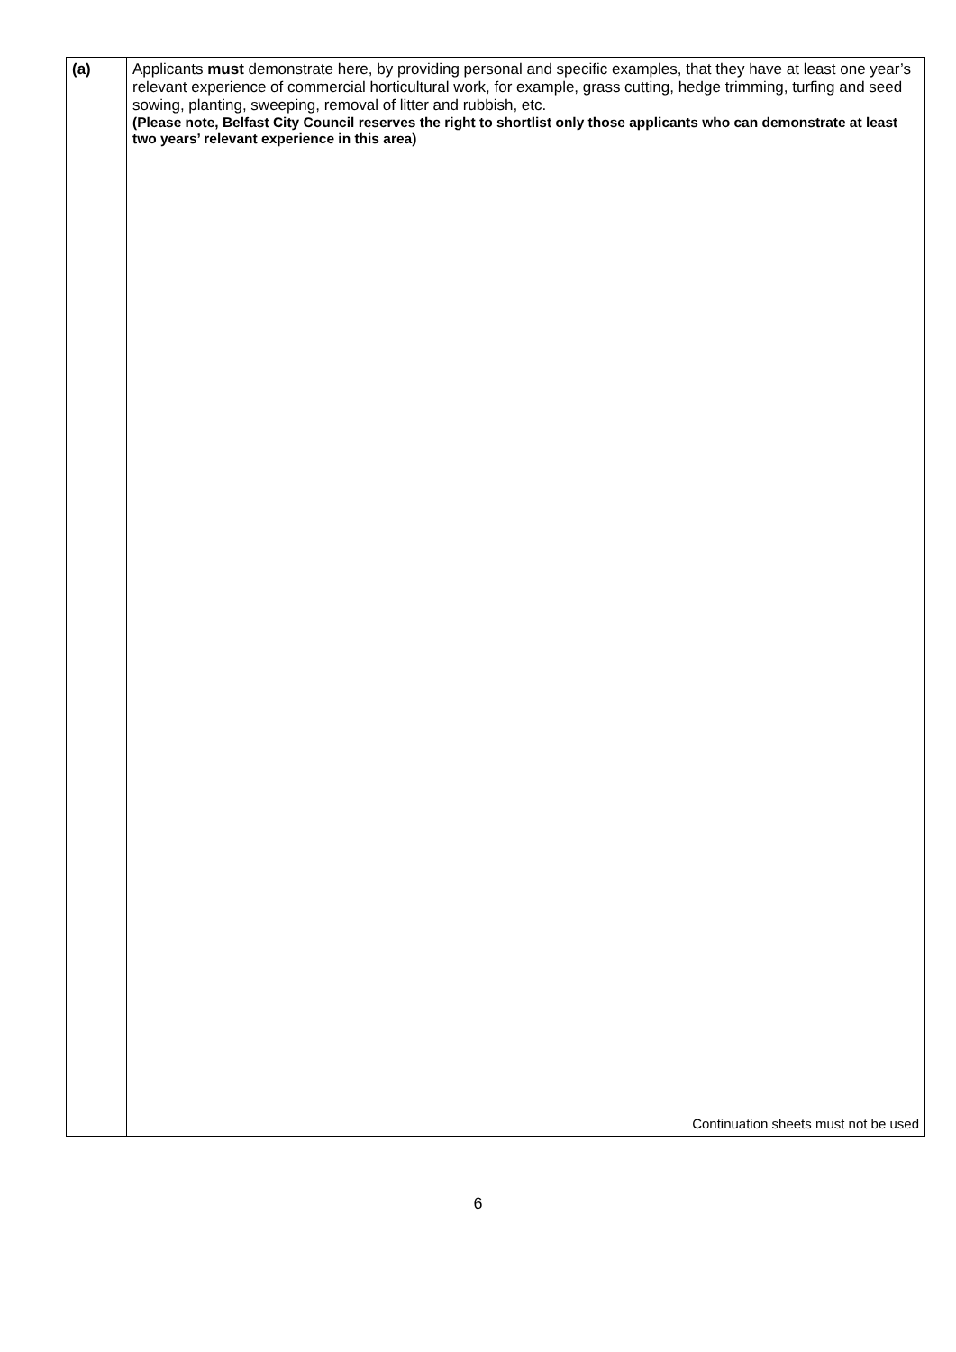| (a) | Applicants must demonstrate here, by providing personal and specific examples, that they have at least one year’s relevant experience of commercial horticultural work, for example, grass cutting, hedge trimming, turfing and seed sowing, planting, sweeping, removal of litter and rubbish, etc. (Please note, Belfast City Council reserves the right to shortlist only those applicants who can demonstrate at least two years’ relevant experience in this area) Continuation sheets must not be used |
6